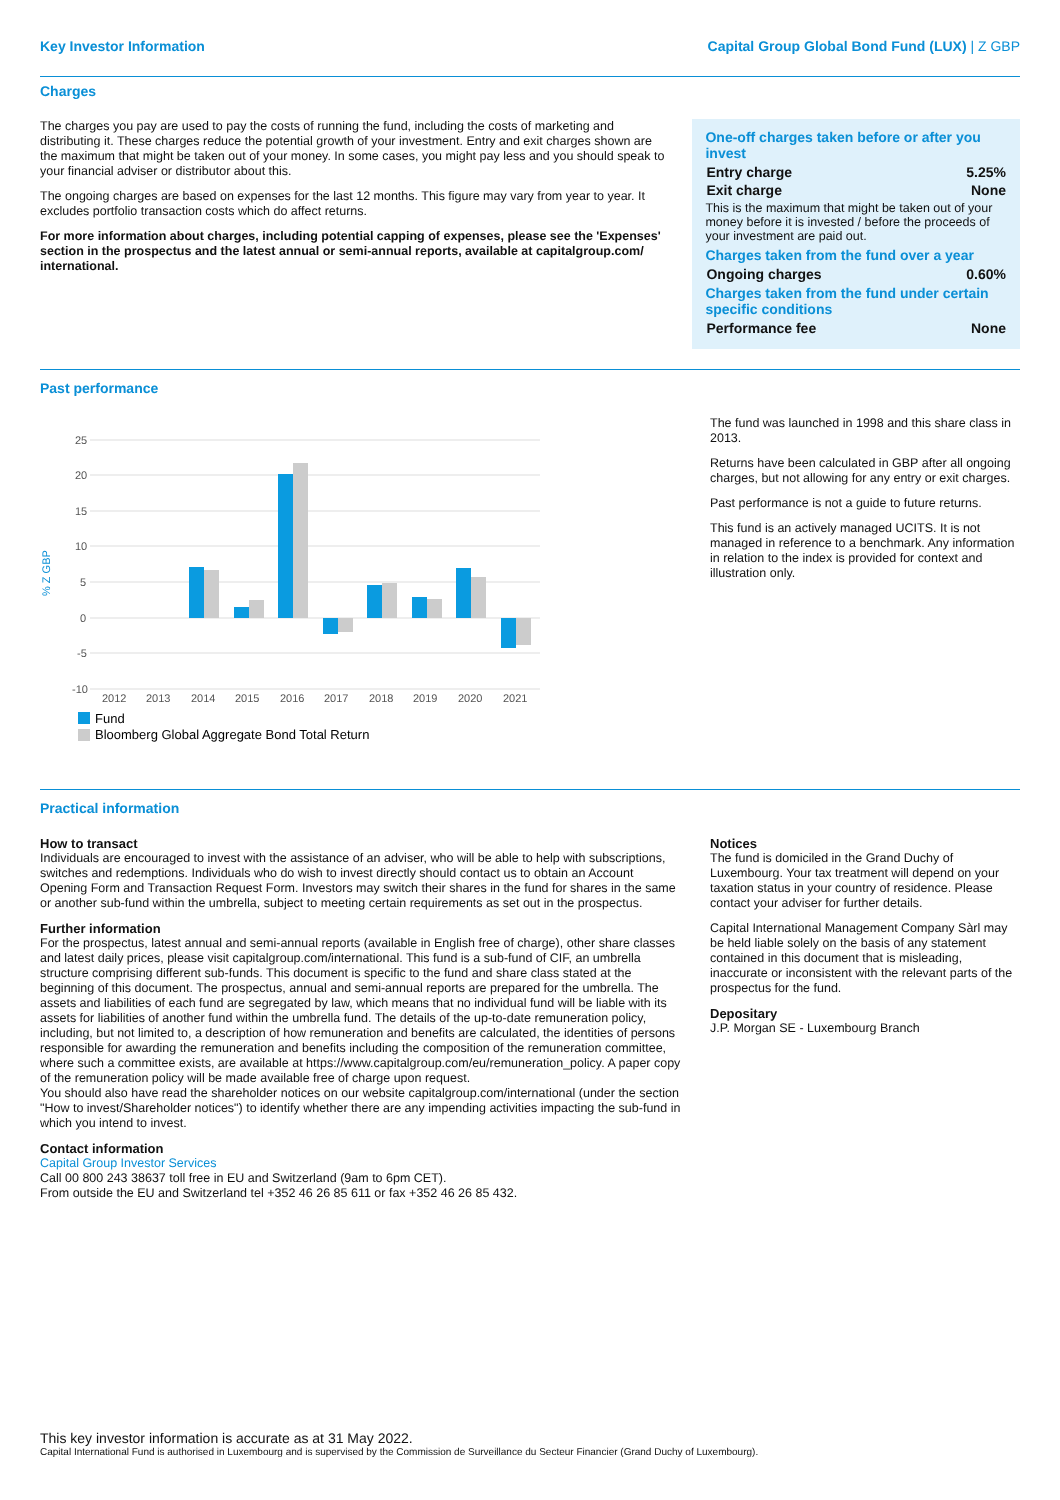Key Investor Information Capital Group Global Bond Fund (LUX) | Z GBP
Charges
The charges you pay are used to pay the costs of running the fund, including the costs of marketing and distributing it. These charges reduce the potential growth of your investment. Entry and exit charges shown are the maximum that might be taken out of your money. In some cases, you might pay less and you should speak to your financial adviser or distributor about this.
The ongoing charges are based on expenses for the last 12 months. This figure may vary from year to year. It excludes portfolio transaction costs which do affect returns.
For more information about charges, including potential capping of expenses, please see the 'Expenses' section in the prospectus and the latest annual or semi-annual reports, available at capitalgroup.com/ international.
| One-off charges taken before or after you invest | |
| Entry charge | 5.25% |
| Exit charge | None |
| This is the maximum that might be taken out of your money before it is invested / before the proceeds of your investment are paid out. | |
| Charges taken from the fund over a year | |
| Ongoing charges | 0.60% |
| Charges taken from the fund under certain specific conditions | |
| Performance fee | None |
Past performance
% Z GBP
25
20
15
10
5
0
-5
-10
2012
2013
2014
2015
2016
2017
2018
2019
2020
2021
Fund
Bloomberg Global Aggregate Bond Total Return
The fund was launched in 1998 and this share class in 2013.
Returns have been calculated in GBP after all ongoing charges, but not allowing for any entry or exit charges.
Past performance is not a guide to future returns.
This fund is an actively managed UCITS. It is not managed in reference to a benchmark. Any information in relation to the index is provided for context and illustration only.
Practical information
How to transact
Individuals are encouraged to invest with the assistance of an adviser, who will be able to help with subscriptions, switches and redemptions. Individuals who do wish to invest directly should contact us to obtain an Account Opening Form and Transaction Request Form. Investors may switch their shares in the fund for shares in the same or another sub-fund within the umbrella, subject to meeting certain requirements as set out in the prospectus.
Further information
For the prospectus, latest annual and semi-annual reports (available in English free of charge), other share classes and latest daily prices, please visit capitalgroup.com/international. This fund is a sub-fund of CIF, an umbrella structure comprising different sub-funds. This document is specific to the fund and share class stated at the beginning of this document. The prospectus, annual and semi-annual reports are prepared for the umbrella. The assets and liabilities of each fund are segregated by law, which means that no individual fund will be liable with its assets for liabilities of another fund within the umbrella fund. The details of the up-to-date remuneration policy, including, but not limited to, a description of how remuneration and benefits are calculated, the identities of persons responsible for awarding the remuneration and benefits including the composition of the remuneration committee, where such a committee exists, are available at https://www.capitalgroup.com/eu/remuneration_policy. A paper copy of the remuneration policy will be made available free of charge upon request.
You should also have read the shareholder notices on our website capitalgroup.com/international (under the section "How to invest/Shareholder notices") to identify whether there are any impending activities impacting the sub-fund in which you intend to invest.
Contact information
Capital Group Investor Services
Call 00 800 243 38637 toll free in EU and Switzerland (9am to 6pm CET).
From outside the EU and Switzerland tel +352 46 26 85 611 or fax +352 46 26 85 432.
Notices
The fund is domiciled in the Grand Duchy of Luxembourg. Your tax treatment will depend on your taxation status in your country of residence. Please contact your adviser for further details.
Capital International Management Company Sàrl may be held liable solely on the basis of any statement contained in this document that is misleading, inaccurate or inconsistent with the relevant parts of the prospectus for the fund.
Depositary
J.P. Morgan SE - Luxembourg Branch
This key investor information is accurate as at 31 May 2022.
Capital International Fund is authorised in Luxembourg and is supervised by the Commission de Surveillance du Secteur Financier (Grand Duchy of Luxembourg).